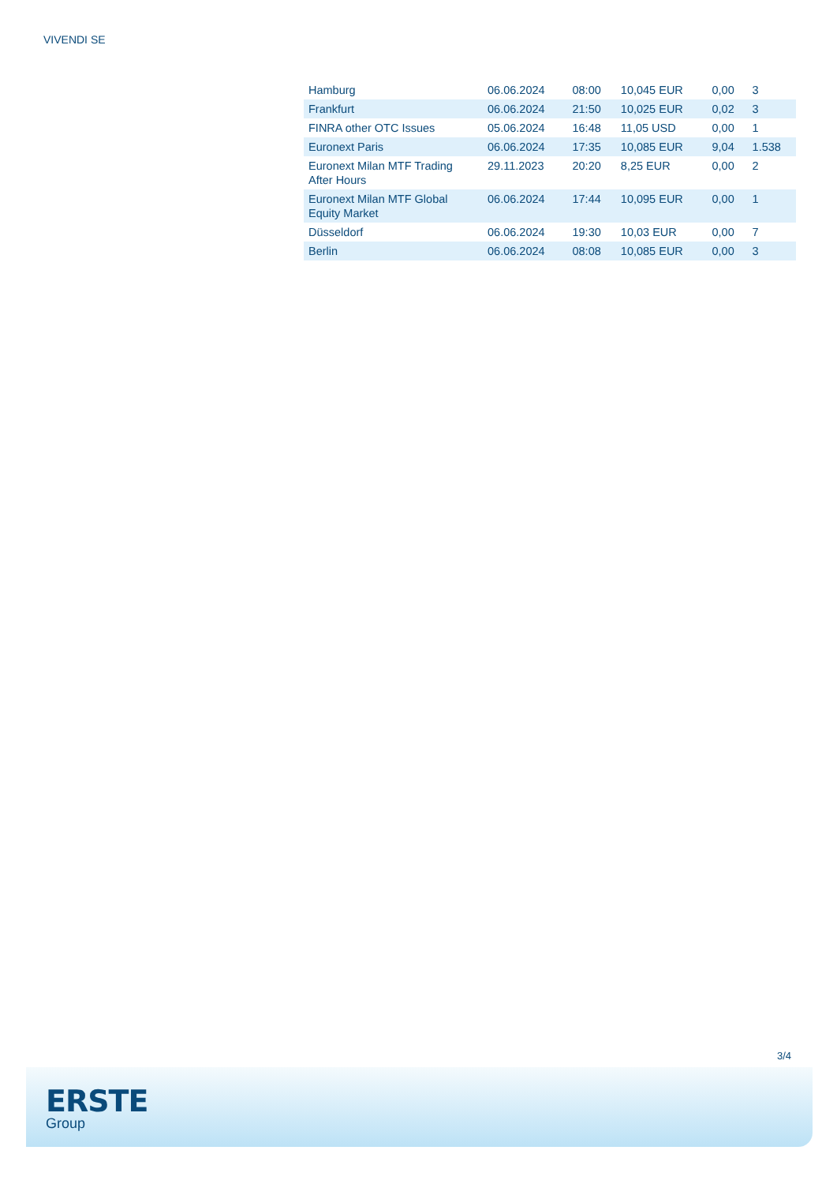VIVENDI SE
| Hamburg | 06.06.2024 | 08:00 | 10,045 EUR | 0,00 | 3 |
| Frankfurt | 06.06.2024 | 21:50 | 10,025 EUR | 0,02 | 3 |
| FINRA other OTC Issues | 05.06.2024 | 16:48 | 11,05 USD | 0,00 | 1 |
| Euronext Paris | 06.06.2024 | 17:35 | 10,085 EUR | 9,04 | 1.538 |
| Euronext Milan MTF Trading After Hours | 29.11.2023 | 20:20 | 8,25 EUR | 0,00 | 2 |
| Euronext Milan MTF Global Equity Market | 06.06.2024 | 17:44 | 10,095 EUR | 0,00 | 1 |
| Düsseldorf | 06.06.2024 | 19:30 | 10,03 EUR | 0,00 | 7 |
| Berlin | 06.06.2024 | 08:08 | 10,085 EUR | 0,00 | 3 |
3/4
ERSTE
Group